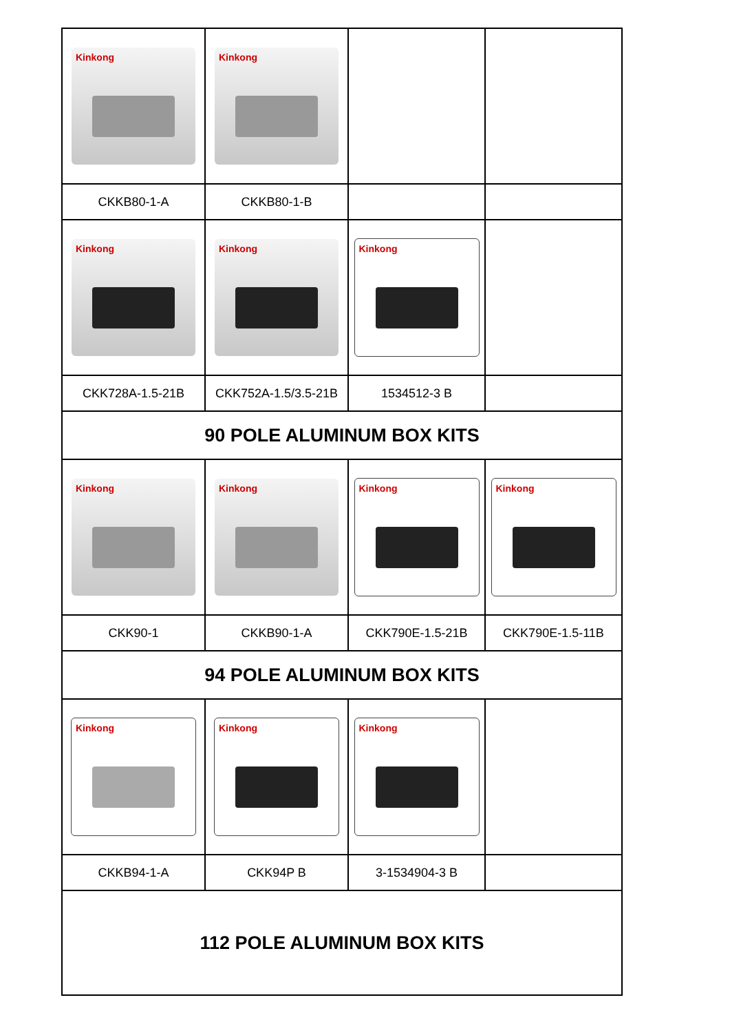| Kinkong | Kinkong | | |
| CKKB80-1-A | CKKB80-1-B | | |
| Kinkong | Kinkong | Kinkong | |
| CKK728A-1.5-21B | CKK752A-1.5/3.5-21B | 1534512-3 B | |
| 90 POLE ALUMINUM BOX KITS | | | |
| Kinkong | Kinkong | Kinkong | Kinkong |
| CKK90-1 | CKKB90-1-A | CKK790E-1.5-21B | CKK790E-1.5-11B |
| 94 POLE ALUMINUM BOX KITS | | | |
| Kinkong | Kinkong | Kinkong | |
| CKKB94-1-A | CKK94P B | 3-1534904-3 B | |
| 112 POLE ALUMINUM BOX KITS | | | |